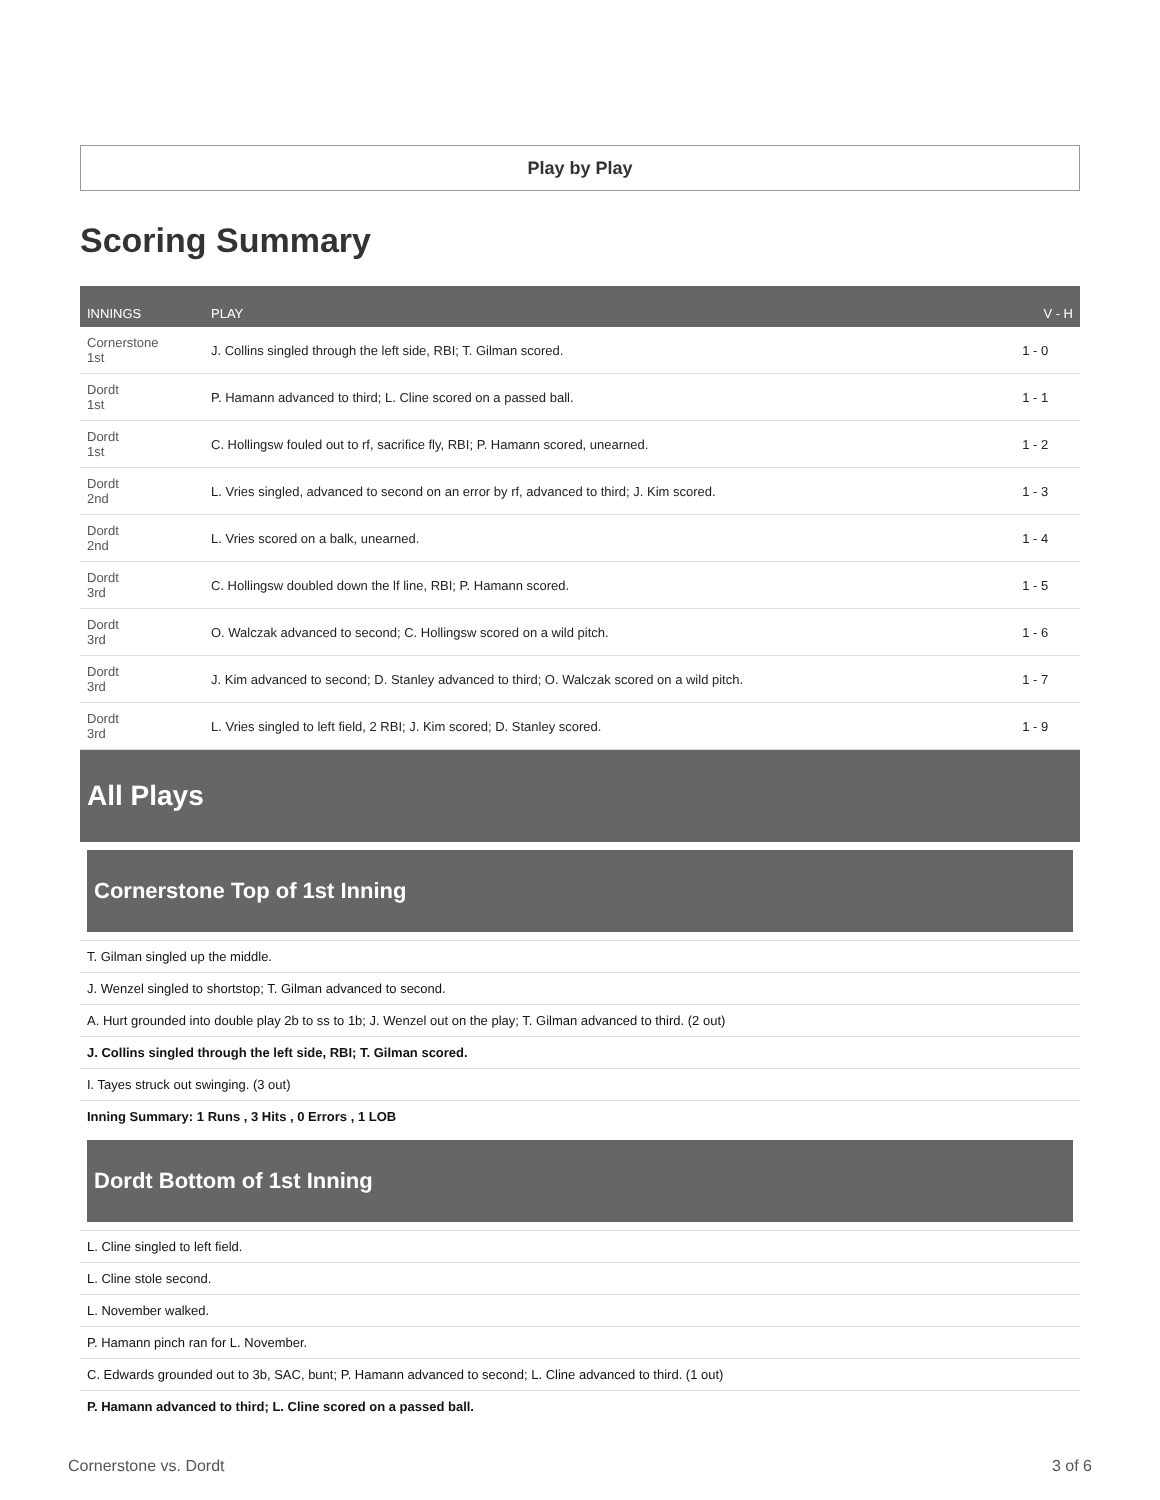Play by Play
Scoring Summary
| INNINGS | PLAY | V - H |
| --- | --- | --- |
| Cornerstone 1st | J. Collins singled through the left side, RBI; T. Gilman scored. | 1 - 0 |
| Dordt 1st | P. Hamann advanced to third; L. Cline scored on a passed ball. | 1 - 1 |
| Dordt 1st | C. Hollingsw fouled out to rf, sacrifice fly, RBI; P. Hamann scored, unearned. | 1 - 2 |
| Dordt 2nd | L. Vries singled, advanced to second on an error by rf, advanced to third; J. Kim scored. | 1 - 3 |
| Dordt 2nd | L. Vries scored on a balk, unearned. | 1 - 4 |
| Dordt 3rd | C. Hollingsw doubled down the lf line, RBI; P. Hamann scored. | 1 - 5 |
| Dordt 3rd | O. Walczak advanced to second; C. Hollingsw scored on a wild pitch. | 1 - 6 |
| Dordt 3rd | J. Kim advanced to second; D. Stanley advanced to third; O. Walczak scored on a wild pitch. | 1 - 7 |
| Dordt 3rd | L. Vries singled to left field, 2 RBI; J. Kim scored; D. Stanley scored. | 1 - 9 |
All Plays
Cornerstone Top of 1st Inning
T. Gilman singled up the middle.
J. Wenzel singled to shortstop; T. Gilman advanced to second.
A. Hurt grounded into double play 2b to ss to 1b; J. Wenzel out on the play; T. Gilman advanced to third. (2 out)
J. Collins singled through the left side, RBI; T. Gilman scored.
I. Tayes struck out swinging. (3 out)
Inning Summary: 1 Runs , 3 Hits , 0 Errors , 1 LOB
Dordt Bottom of 1st Inning
L. Cline singled to left field.
L. Cline stole second.
L. November walked.
P. Hamann pinch ran for L. November.
C. Edwards grounded out to 3b, SAC, bunt; P. Hamann advanced to second; L. Cline advanced to third. (1 out)
P. Hamann advanced to third; L. Cline scored on a passed ball.
Cornerstone vs. Dordt 3 of 6